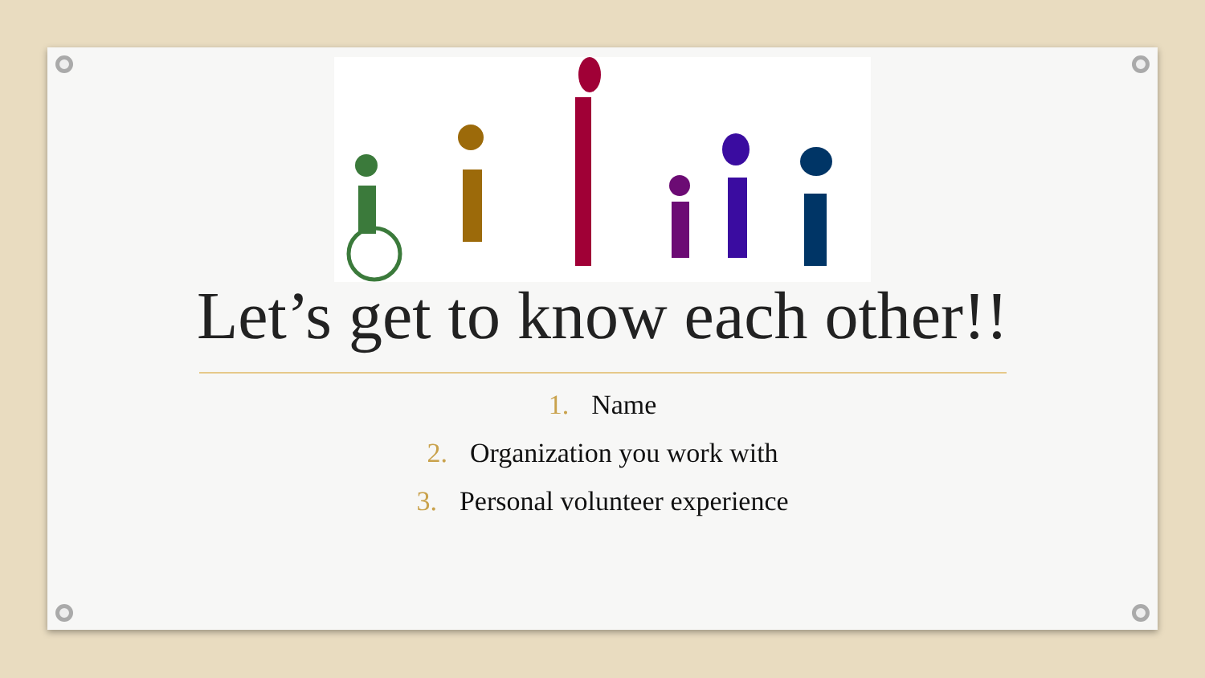Let’s get to know each other!!
1. Name
2. Organization you work with
3. Personal volunteer experience